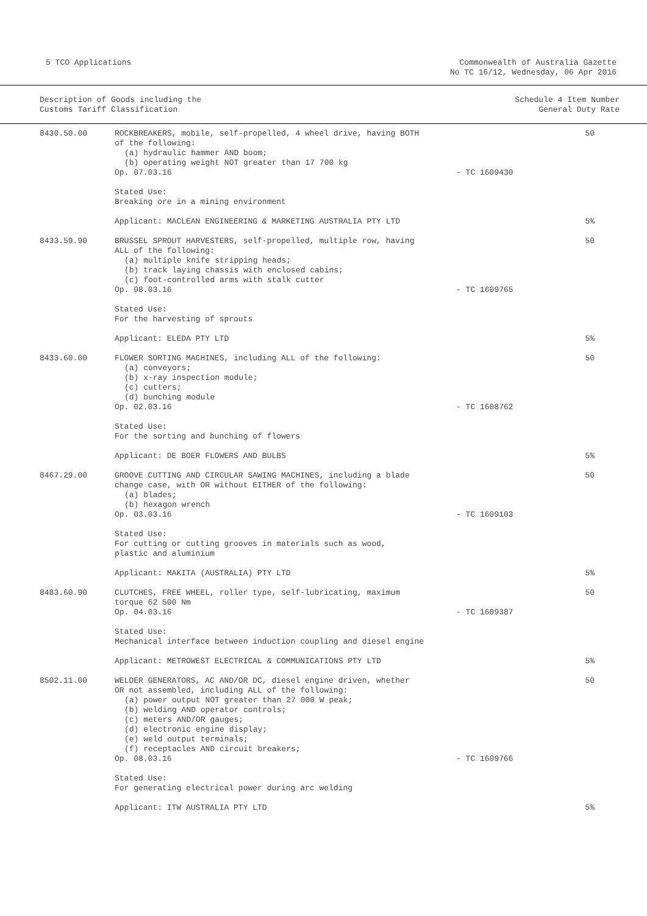5 TCO Applications Commonwealth of Australia Gazette
No TC 16/12, Wednesday, 06 Apr 2016
Description of Goods including the
Customs Tariff Classification
Schedule 4 Item Number
General Duty Rate
| 8430.50.00 | ROCKBREAKERS, mobile, self-propelled, 4 wheel drive, having BOTH of the following: (a) hydraulic hammer AND boom; (b) operating weight NOT greater than 17 700 kg Op. 07.03.16 | - TC 1609430 | 50 |
| | Stated Use: Breaking ore in a mining environment | | |
| | Applicant: MACLEAN ENGINEERING & MARKETING AUSTRALIA PTY LTD | | 5% |
| 8433.59.90 | BRUSSEL SPROUT HARVESTERS, self-propelled, multiple row, having ALL of the following: (a) multiple knife stripping heads; (b) track laying chassis with enclosed cabins; (c) foot-controlled arms with stalk cutter Op. 08.03.16 | - TC 1609765 | 50 |
| | Stated Use: For the harvesting of sprouts | | |
| | Applicant: ELEDA PTY LTD | | 5% |
| 8433.60.00 | FLOWER SORTING MACHINES, including ALL of the following: (a) conveyors; (b) x-ray inspection module; (c) cutters; (d) bunching module Op. 02.03.16 | - TC 1608762 | 50 |
| | Stated Use: For the sorting and bunching of flowers | | |
| | Applicant: DE BOER FLOWERS AND BULBS | | 5% |
| 8467.29.00 | GROOVE CUTTING AND CIRCULAR SAWING MACHINES, including a blade change case, with OR without EITHER of the following: (a) blades; (b) hexagon wrench Op. 03.03.16 | - TC 1609103 | 50 |
| | Stated Use: For cutting or cutting grooves in materials such as wood, plastic and aluminium | | |
| | Applicant: MAKITA (AUSTRALIA) PTY LTD | | 5% |
| 8483.60.90 | CLUTCHES, FREE WHEEL, roller type, self-lubricating, maximum torque 62 500 Nm Op. 04.03.16 | - TC 1609387 | 50 |
| | Stated Use: Mechanical interface between induction coupling and diesel engine | | |
| | Applicant: METROWEST ELECTRICAL & COMMUNICATIONS PTY LTD | | 5% |
| 8502.11.00 | WELDER GENERATORS, AC AND/OR DC, diesel engine driven, whether OR not assembled, including ALL of the following: (a) power output NOT greater than 27 000 W peak; (b) welding AND operator controls; (c) meters AND/OR gauges; (d) electronic engine display; (e) weld output terminals; (f) receptacles AND circuit breakers; Op. 08.03.16 | - TC 1609766 | 50 |
| | Stated Use: For generating electrical power during arc welding | | |
| | Applicant: ITW AUSTRALIA PTY LTD | | 5% |